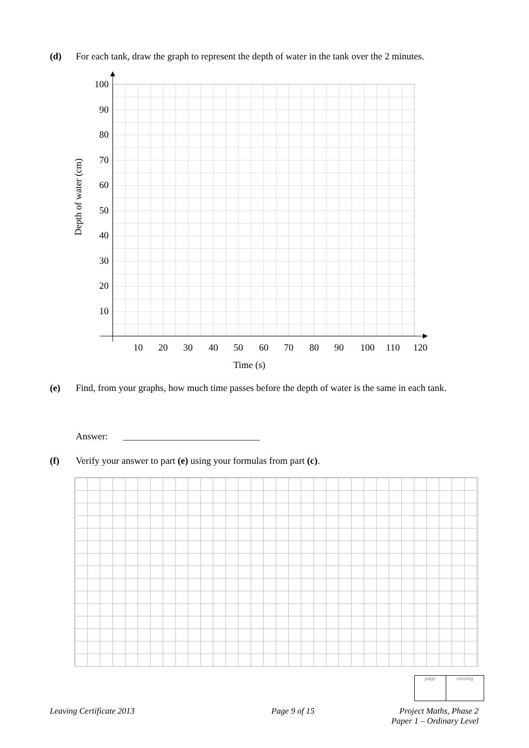(d) For each tank, draw the graph to represent the depth of water in the tank over the 2 minutes.
100
90
80
70
60
50
40
30
20
10
10
20
30
40
50
60
70
80
90
100
110
120
Time (s)
Depth of water (cm)
(e) Find, from your graphs, how much time passes before the depth of water is the same in each tank.
Answer: _____________________________
(f) Verify your answer to part (e) using your formulas from part (c).
page running
Leaving Certificate 2013 Page 9 of 15 Project Maths, Phase 2
Paper 1 – Ordinary Level